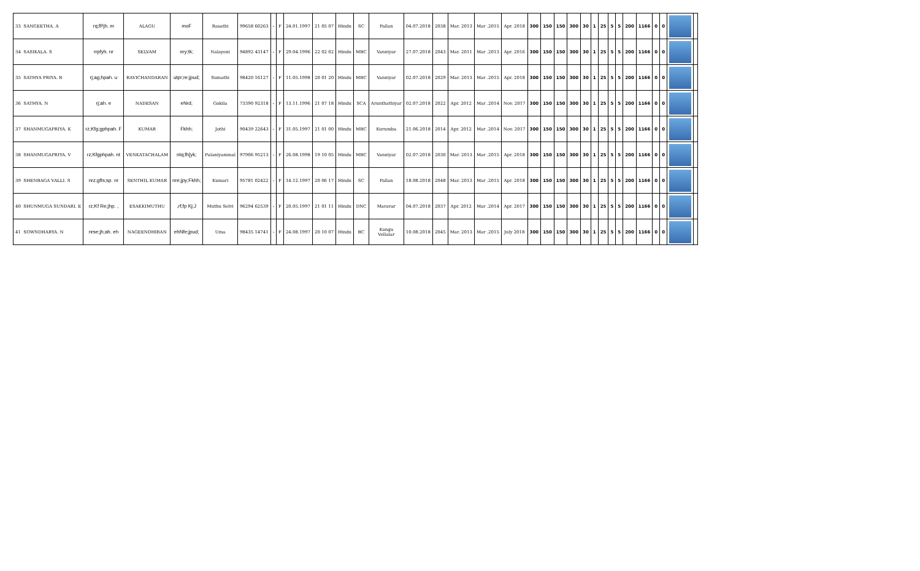| 33 SANGEETHA. A | rq;fPjh. m | ALAGU | moF | Rasathi | 99658 60263 | - | F | 24.01.1997 | 21 05 07 | Hindu | SC | Pallan | 04.07.2018 | 2038 | Mar. 2013 | Mar .2015 | Apr. 2018 | 300 | 150 | 150 | 300 | 30 | 1 | 25 | 5 | 5 | 200 | 1166 | 0 | 0 | | |
| 34 SASIKALA. S | rrpfyh. nr | SELVAM | nry;tk; | Nalayeni | 94892 43147 | - | F | 29.04.1996 | 22 02 02 | Hindu | MBC | Vanniyar | 27.07.2018 | 2043 | Mar. 2011 | Mar .2013 | Apr. 2016 | 300 | 150 | 150 | 300 | 30 | 1 | 25 | 5 | 5 | 200 | 1166 | 0 | 0 | | |
| 35 SATHYA PRIYA. R | rj;ag;hpah. u | RAVICHANDARAN | utpr;re;jpud; | Sumathi | 98420 16127 | - | F | 11.05.1998 | 20 01 20 | Hindu | MBC | Vanniyar | 02.07.2018 | 2029 | Mar. 2013 | Mar .2015 | Apr. 2018 | 300 | 150 | 150 | 300 | 30 | 1 | 25 | 5 | 5 | 200 | 1166 | 0 | 0 | | |
| 36 SATHYA. N | rj;ah. e | NADESAN | eNrd; | Gokila | 73390 92318 | - | F | 13.11.1996 | 21 07 18 | Hindu | SCA | Arunthathiyar | 02.07.2018 | 2022 | Apr. 2012 | Mar .2014 | Nov. 2017 | 300 | 150 | 150 | 300 | 30 | 1 | 25 | 5 | 5 | 200 | 1166 | 0 | 0 | | |
| 37 SHANMUGAPRIYA. K | rz;Kfg;gphpah. F | KUMAR | Fkhh; | Jothi | 90439 22643 | - | F | 31.05.1997 | 21 01 00 | Hindu | MBC | Kurumba | 21.06.2018 | 2014 | Apr. 2012 | Mar .2014 | Nov. 2017 | 300 | 150 | 150 | 300 | 30 | 1 | 25 | 5 | 5 | 200 | 1166 | 0 | 0 | | |
| 38 SHANMUGAPRIYA. V | rz;Kfgphpah. nt | VENKATACHALAM | ntq;fh[yk; | Palaniyammal | 97906 95213 | - | F | 26.08.1998 | 19 10 05 | Hindu | MBC | Vanniyar | 02.07.2018 | 2030 | Mar. 2013 | Mar .2015 | Apr. 2018 | 300 | 150 | 150 | 300 | 30 | 1 | 25 | 5 | 5 | 200 | 1166 | 0 | 0 | | |
| 39 SHENBAGA VALLI. S | nrz;gfts;sp. nr | SENTHIL KUMAR | nre;jpy;Fkhh; | Kumari | 95781 02422 | - | F | 14.12.1997 | 20 06 17 | Hindu | SC | Pallan | 18.08.2018 | 2048 | Mar. 2013 | Mar .2015 | Apr. 2018 | 300 | 150 | 150 | 300 | 30 | 1 | 25 | 5 | 5 | 200 | 1166 | 0 | 0 | | |
| 40 SHUNMUGA SUNDARI. E | rz;Kf Re;jhp. , | ESAKKIMUTHU | ,rf;fp Kj;J | Muthu Selvi | 96294 62539 | - | F | 20.05.1997 | 21 01 11 | Hindu | DNC | Maravar | 04.07.2018 | 2037 | Apr. 2012 | Mar .2014 | Apr. 2017 | 300 | 150 | 150 | 300 | 30 | 1 | 25 | 5 | 5 | 200 | 1166 | 0 | 0 | | |
| 41 SOWNDHARYA. N | nrse;jh;ah. eh | NAGEENDHIRAN | ehNfe;jpud; | Uma | 98435 14741 | - | F | 24.08.1997 | 20 10 07 | Hindu | BC | Kongu Vellalar | 10.08.2018 | 2045 | Mar. 2013 | Mar .2015 | July 2018 | 300 | 150 | 150 | 300 | 30 | 1 | 25 | 5 | 5 | 200 | 1166 | 0 | 0 | | |